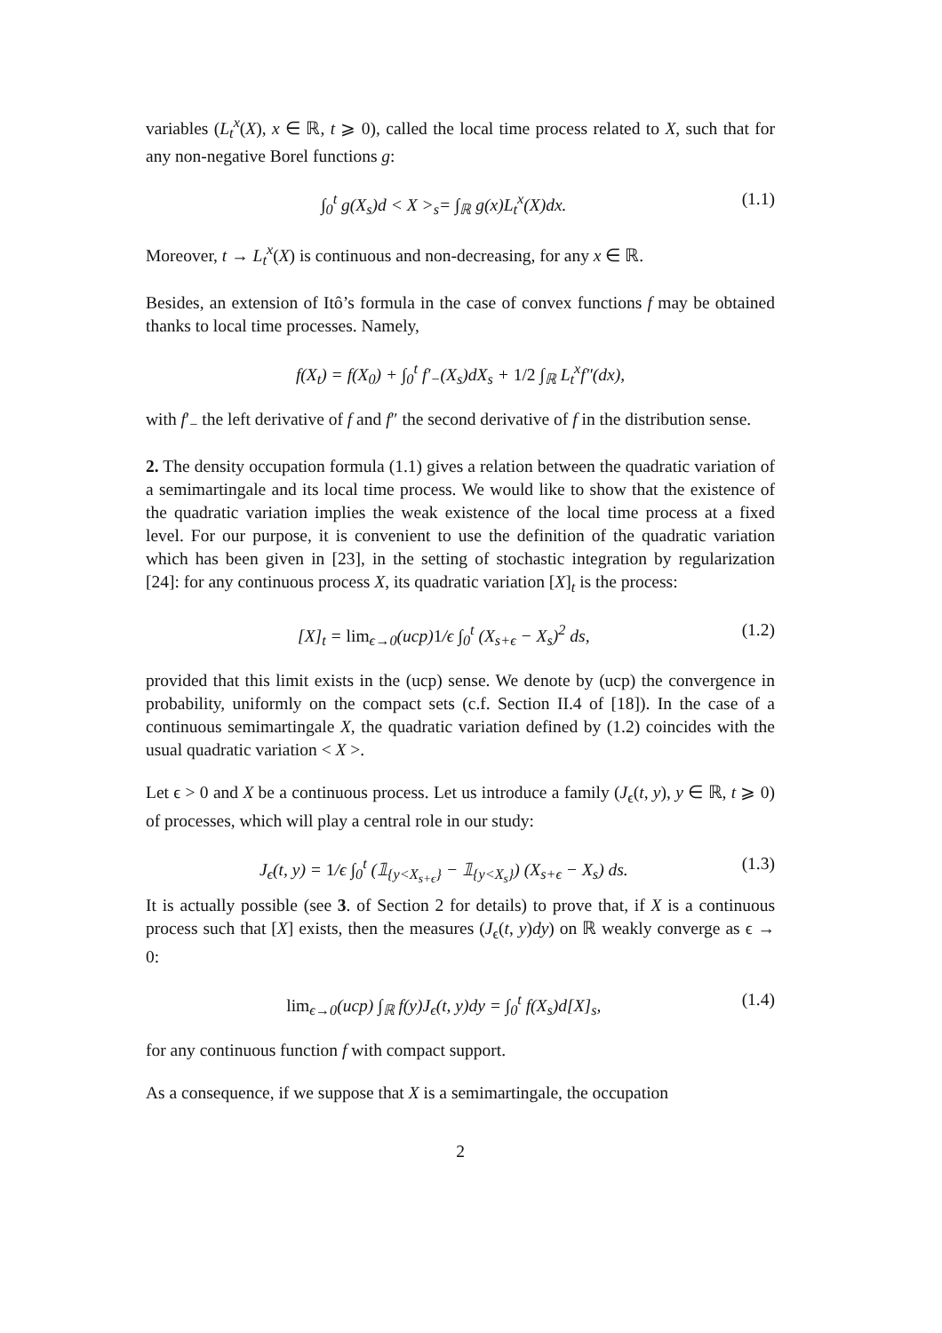variables (L<sub>t</sub><sup>x</sup>(X), x ∈ ℝ, t ⩾ 0), called the local time process related to X, such that for any non-negative Borel functions g:
∫<sub>0</sub><sup>t</sup> g(X<sub>s</sub>)d < X ><sub>s</sub>= ∫<sub>ℝ</sub> g(x)L<sub>t</sub><sup>x</sup>(X)dx. (1.1)
Moreover, t → L<sub>t</sub><sup>x</sup>(X) is continuous and non-decreasing, for any x ∈ ℝ.
Besides, an extension of Itô’s formula in the case of convex functions f may be obtained thanks to local time processes. Namely,
f(X<sub>t</sub>) = f(X<sub>0</sub>) + ∫<sub>0</sub><sup>t</sup> f′<sub>−</sub>(X<sub>s</sub>)dX<sub>s</sub> + 1/2 ∫<sub>ℝ</sub> L<sub>t</sub><sup>x</sup>f″(dx),
with f′<sub>−</sub> the left derivative of f and f″ the second derivative of f in the distribution sense.
2. The density occupation formula (1.1) gives a relation between the quadratic variation of a semimartingale and its local time process. We would like to show that the existence of the quadratic variation implies the weak existence of the local time process at a fixed level. For our purpose, it is convenient to use the definition of the quadratic variation which has been given in [23], in the setting of stochastic integration by regularization [24]: for any continuous process X, its quadratic variation [X]<sub>t</sub> is the process:
[X]<sub>t</sub> = lim<sub>ϵ→0</sub>(ucp)1/ϵ ∫<sub>0</sub><sup>t</sup> (X<sub>s+ϵ</sub> − X<sub>s</sub>)<sup>2</sup> ds, (1.2)
provided that this limit exists in the (ucp) sense. We denote by (ucp) the convergence in probability, uniformly on the compact sets (c.f. Section II.4 of [18]). In the case of a continuous semimartingale X, the quadratic variation defined by (1.2) coincides with the usual quadratic variation < X >.
Let ϵ > 0 and X be a continuous process. Let us introduce a family (J<sub>ϵ</sub>(t, y), y ∈ ℝ, t ⩾ 0) of processes, which will play a central role in our study:
J<sub>ϵ</sub>(t, y) = 1/ϵ ∫<sub>0</sub><sup>t</sup> (𝟙<sub>{y<X<sub>s+ϵ</sub>}</sub> − 𝟙<sub>{y<X<sub>s</sub>}</sub>) (X<sub>s+ϵ</sub> − X<sub>s</sub>) ds. (1.3)
It is actually possible (see 3. of Section 2 for details) to prove that, if X is a continuous process such that [X] exists, then the measures (J<sub>ϵ</sub>(t, y)dy) on ℝ weakly converge as ϵ → 0:
lim<sub>ϵ→0</sub>(ucp) ∫<sub>ℝ</sub> f(y)J<sub>ϵ</sub>(t, y)dy = ∫<sub>0</sub><sup>t</sup> f(X<sub>s</sub>)d[X]<sub>s</sub>, (1.4)
for any continuous function f with compact support.
As a consequence, if we suppose that X is a semimartingale, the occupation
2